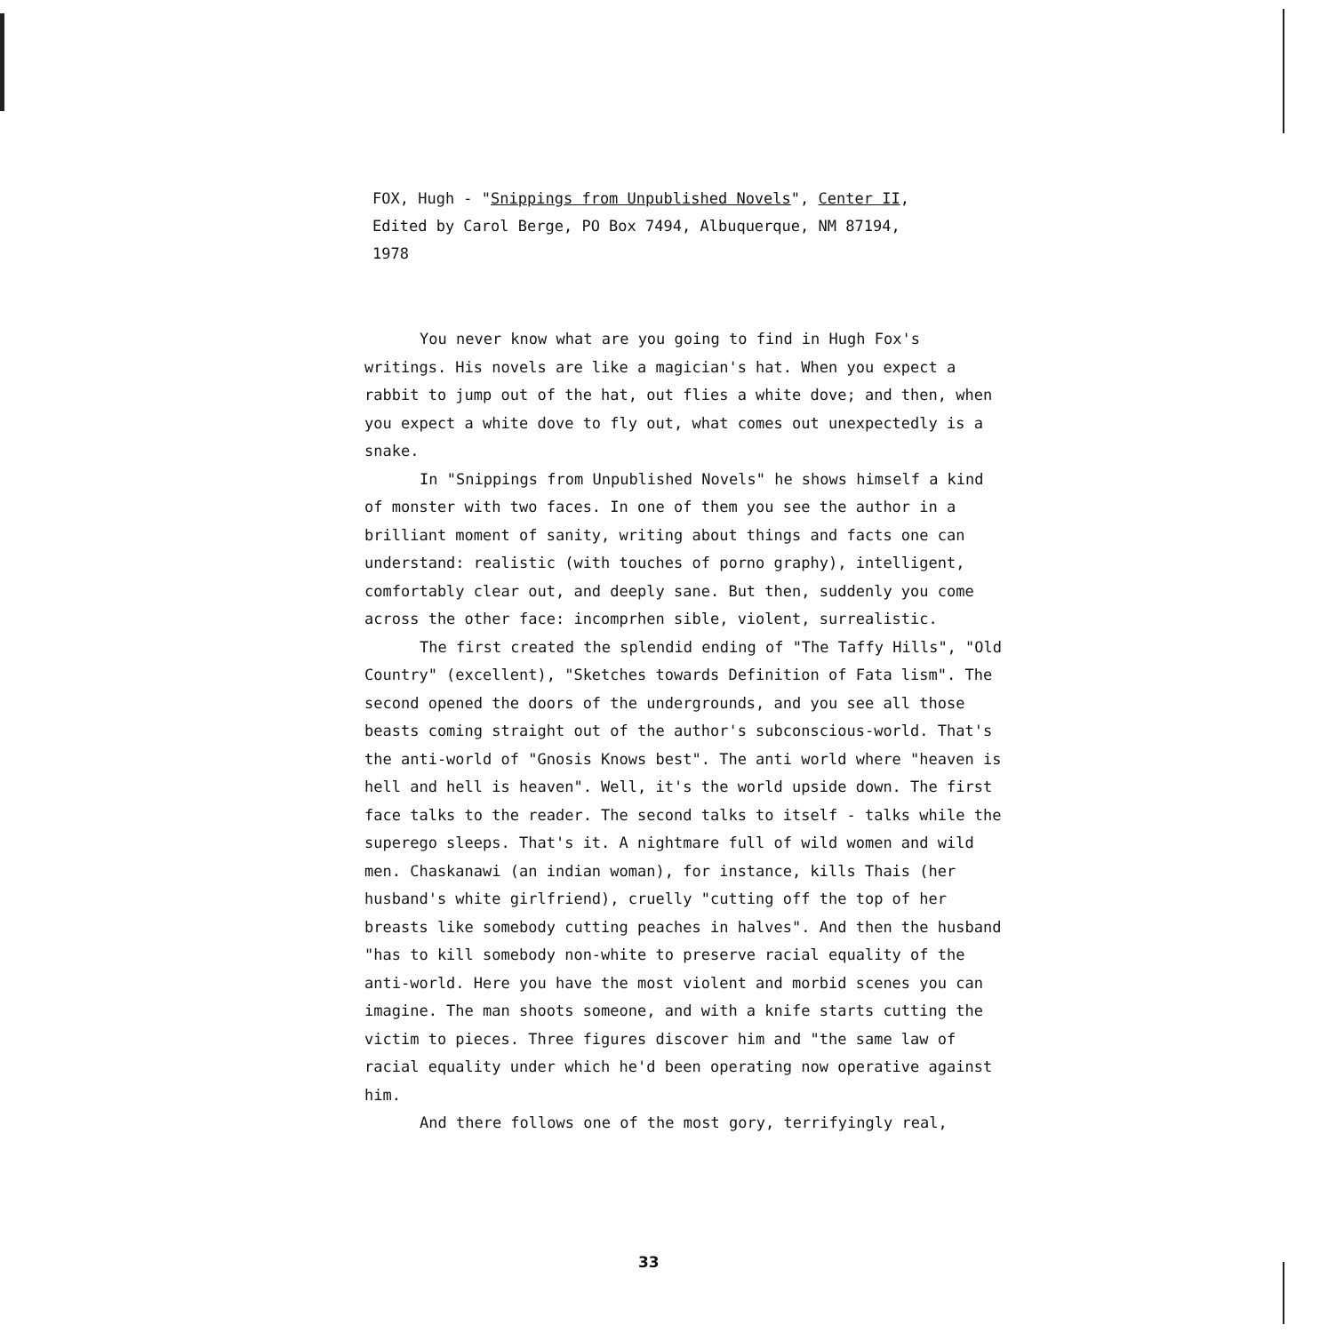FOX, Hugh - "Snippings from Unpublished Novels", Center II,
Edited by Carol Berge, PO Box 7494, Albuquerque, NM 87194,
1978
You never know what are you going to find in Hugh Fox's writings. His novels are like a magician's hat. When you expect a rabbit to jump out of the hat, out flies a white dove; and then, when you expect a white dove to fly out, what comes out unexpectedly is a snake.
In "Snippings from Unpublished Novels" he shows himself a kind of monster with two faces. In one of them you see the author in a brilliant moment of sanity, writing about things and facts one can understand: realistic (with touches of porno graphy), intelligent, comfortably clear out, and deeply sane. But then, suddenly you come across the other face: incomprhen sible, violent, surrealistic.
The first created the splendid ending of "The Taffy Hills", "Old Country" (excellent), "Sketches towards Definition of Fata lism". The second opened the doors of the undergrounds, and you see all those beasts coming straight out of the author's subconscious-world. That's the anti-world of "Gnosis Knows best". The anti world where "heaven is hell and hell is heaven". Well, it's the world upside down. The first face talks to the reader. The second talks to itself - talks while the superego sleeps. That's it. A nightmare full of wild women and wild men. Chaskanawi (an indian woman), for instance, kills Thais (her husband's white girlfriend), cruelly "cutting off the top of her breasts like somebody cutting peaches in halves". And then the husband "has to kill somebody non-white to preserve racial equality of the anti-world. Here you have the most violent and morbid scenes you can imagine. The man shoots someone, and with a knife starts cutting the victim to pieces. Three figures discover him and "the same law of racial equality under which he'd been operating now operative against him.
And there follows one of the most gory, terrifyingly real,
33